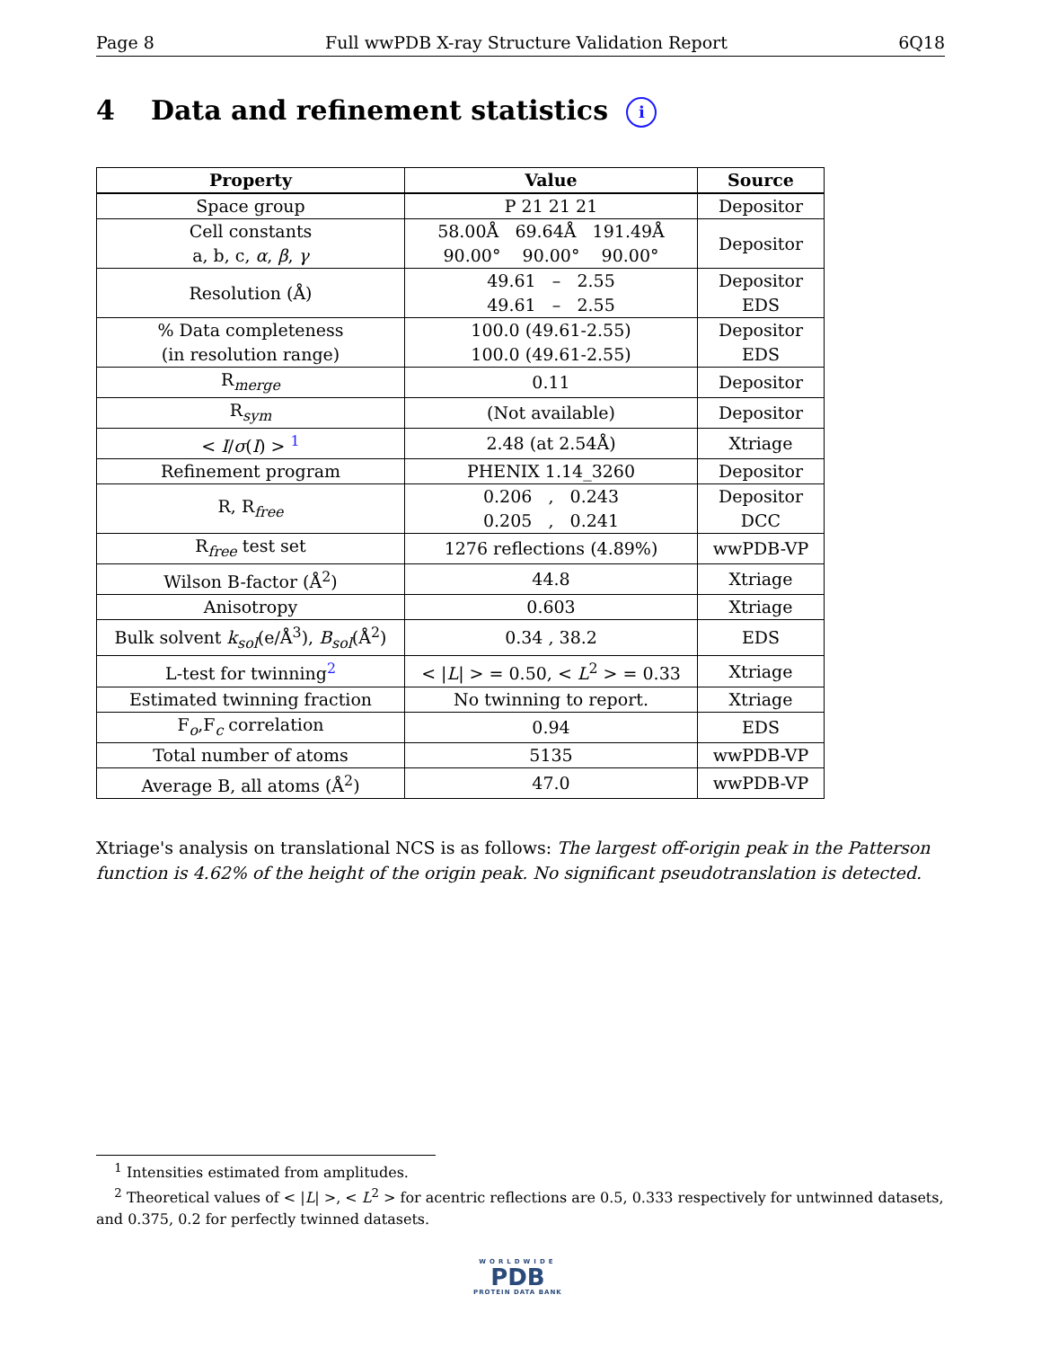Page 8 Full wwPDB X-ray Structure Validation Report 6Q18
4 Data and refinement statistics i
| Property | Value | Source |
| --- | --- | --- |
| Space group | P 21 21 21 | Depositor |
| Cell constants a, b, c, α , β , γ | 58.00Å 69.64Å 191.49Å 90.00° 90.00° 90.00° | Depositor |
| Resolution (Å) | 49.61 – 2.55 49.61 – 2.55 | Depositor EDS |
| % Data completeness (in resolution range) | 100.0 (49.61-2.55) 100.0 (49.61-2.55) | Depositor EDS |
| R<sub>merge</sub> | 0.11 | Depositor |
| R<sub>sym</sub> | (Not available) | Depositor |
| < I / σ ( I ) > <sup>1</sup> | 2.48 (at 2.54Å) | Xtriage |
| Refinement program | PHENIX 1.14_3260 | Depositor |
| R, R<sub>free</sub> | 0.206 , 0.243 0.205 , 0.241 | Depositor DCC |
| R<sub>free</sub> test set | 1276 reflections (4.89%) | wwPDB-VP |
| Wilson B-factor (Å<sup>2</sup>) | 44.8 | Xtriage |
| Anisotropy | 0.603 | Xtriage |
| Bulk solvent k<sub>sol</sub>(e/Å<sup>3</sup>), B<sub>sol</sub>(Å<sup>2</sup>) | 0.34 , 38.2 | EDS |
| L-test for twinning<sup>2</sup> | < / L / > = 0.50, < L<sup>2</sup> > = 0.33 | Xtriage |
| Estimated twinning fraction | No twinning to report. | Xtriage |
| F<sub>o</sub>,F<sub>c</sub> correlation | 0.94 | EDS |
| Total number of atoms | 5135 | wwPDB-VP |
| Average B, all atoms (Å<sup>2</sup>) | 47.0 | wwPDB-VP |
Xtriage's analysis on translational NCS is as follows: The largest off-origin peak in the Patterson function is 4.62% of the height of the origin peak. No significant pseudotranslation is detected.
<sup>1</sup> Intensities estimated from amplitudes.
<sup>2</sup> Theoretical values of < |L| >, < L<sup>2</sup> > for acentric reflections are 0.5, 0.333 respectively for untwinned datasets, and 0.375, 0.2 for perfectly twinned datasets.
WORLDWIDE
PDB
PROTEIN DATA BANK